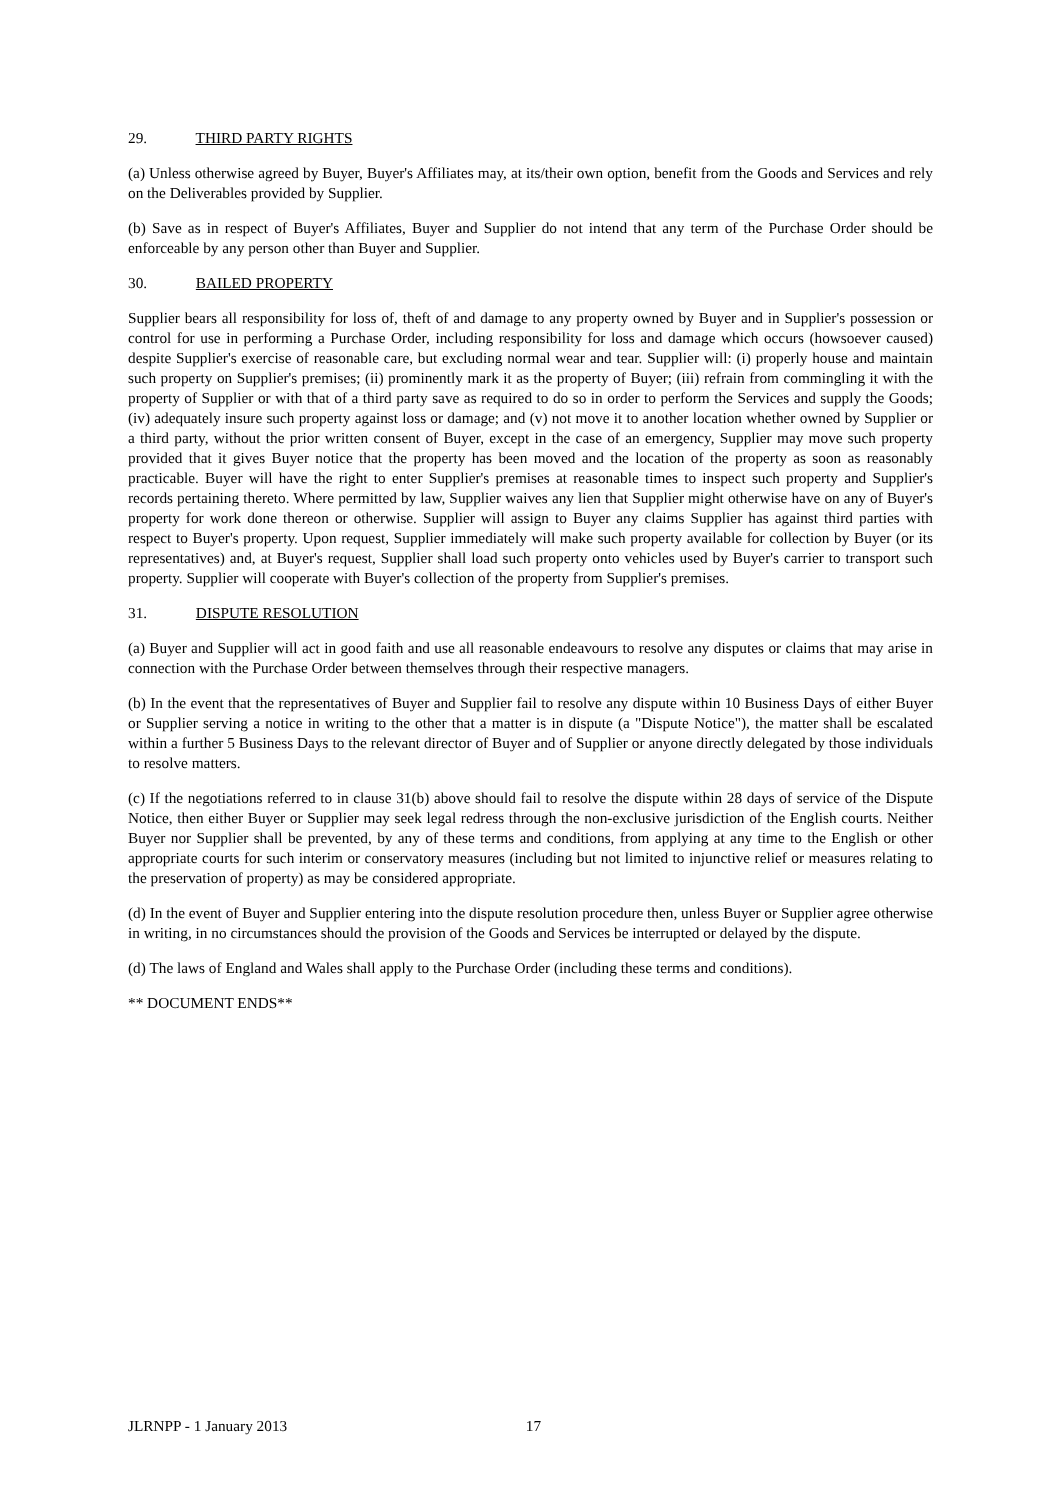29. THIRD PARTY RIGHTS
(a) Unless otherwise agreed by Buyer, Buyer's Affiliates may, at its/their own option, benefit from the Goods and Services and rely on the Deliverables provided by Supplier.
(b) Save as in respect of Buyer's Affiliates, Buyer and Supplier do not intend that any term of the Purchase Order should be enforceable by any person other than Buyer and Supplier.
30. BAILED PROPERTY
Supplier bears all responsibility for loss of, theft of and damage to any property owned by Buyer and in Supplier's possession or control for use in performing a Purchase Order, including responsibility for loss and damage which occurs (howsoever caused) despite Supplier's exercise of reasonable care, but excluding normal wear and tear. Supplier will: (i) properly house and maintain such property on Supplier's premises; (ii) prominently mark it as the property of Buyer; (iii) refrain from commingling it with the property of Supplier or with that of a third party save as required to do so in order to perform the Services and supply the Goods; (iv) adequately insure such property against loss or damage; and (v) not move it to another location whether owned by Supplier or a third party, without the prior written consent of Buyer, except in the case of an emergency, Supplier may move such property provided that it gives Buyer notice that the property has been moved and the location of the property as soon as reasonably practicable. Buyer will have the right to enter Supplier's premises at reasonable times to inspect such property and Supplier's records pertaining thereto. Where permitted by law, Supplier waives any lien that Supplier might otherwise have on any of Buyer's property for work done thereon or otherwise. Supplier will assign to Buyer any claims Supplier has against third parties with respect to Buyer's property. Upon request, Supplier immediately will make such property available for collection by Buyer (or its representatives) and, at Buyer's request, Supplier shall load such property onto vehicles used by Buyer's carrier to transport such property. Supplier will cooperate with Buyer's collection of the property from Supplier's premises.
31. DISPUTE RESOLUTION
(a) Buyer and Supplier will act in good faith and use all reasonable endeavours to resolve any disputes or claims that may arise in connection with the Purchase Order between themselves through their respective managers.
(b) In the event that the representatives of Buyer and Supplier fail to resolve any dispute within 10 Business Days of either Buyer or Supplier serving a notice in writing to the other that a matter is in dispute (a "Dispute Notice"), the matter shall be escalated within a further 5 Business Days to the relevant director of Buyer and of Supplier or anyone directly delegated by those individuals to resolve matters.
(c) If the negotiations referred to in clause 31(b) above should fail to resolve the dispute within 28 days of service of the Dispute Notice, then either Buyer or Supplier may seek legal redress through the non-exclusive jurisdiction of the English courts. Neither Buyer nor Supplier shall be prevented, by any of these terms and conditions, from applying at any time to the English or other appropriate courts for such interim or conservatory measures (including but not limited to injunctive relief or measures relating to the preservation of property) as may be considered appropriate.
(d) In the event of Buyer and Supplier entering into the dispute resolution procedure then, unless Buyer or Supplier agree otherwise in writing, in no circumstances should the provision of the Goods and Services be interrupted or delayed by the dispute.
(d) The laws of England and Wales shall apply to the Purchase Order (including these terms and conditions).
** DOCUMENT ENDS**
JLRNPP - 1 January 2013 17